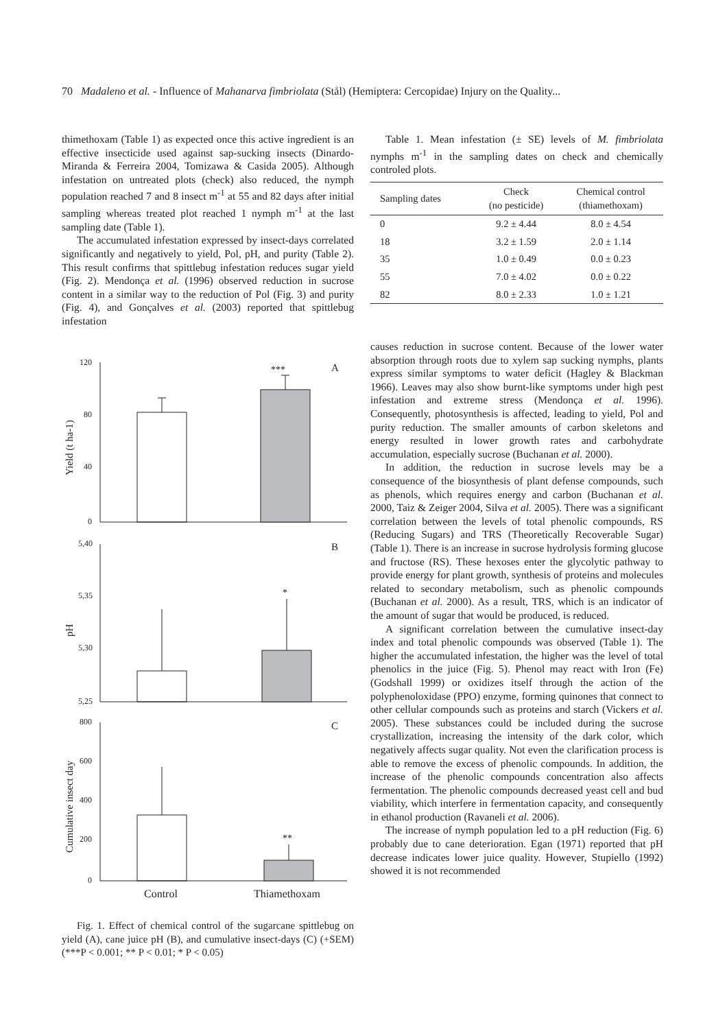70 Madaleno et al. - Influence of Mahanarva fimbriolata (Stål) (Hemiptera: Cercopidae) Injury on the Quality...
thimethoxam (Table 1) as expected once this active ingredient is an effective insecticide used against sap-sucking insects (Dinardo-Miranda & Ferreira 2004, Tomizawa & Casida 2005). Although infestation on untreated plots (check) also reduced, the nymph population reached 7 and 8 insect m<sup>-1</sup> at 55 and 82 days after initial sampling whereas treated plot reached 1 nymph m<sup>-1</sup> at the last sampling date (Table 1).
The accumulated infestation expressed by insect-days correlated significantly and negatively to yield, Pol, pH, and purity (Table 2). This result confirms that spittlebug infestation reduces sugar yield (Fig. 2). Mendonça et al. (1996) observed reduction in sucrose content in a similar way to the reduction of Pol (Fig. 3) and purity (Fig. 4), and Gonçalves et al. (2003) reported that spittlebug infestation
120
80
40
0
5,40
5,35
5,30
5,25
800
600
400
200
0
A
B
C
***
*
**
Yield (t ha-1)
pH
Cumulative insect day
Control
Thiamethoxam
Fig. 1. Effect of chemical control of the sugarcane spittlebug on yield (A), cane juice pH (B), and cumulative insect-days (C) (+SEM) (***P < 0.001; ** P < 0.01; * P < 0.05)
Table 1. Mean infestation (± SE) levels of M. fimbriolata nymphs m<sup>-1</sup> in the sampling dates on check and chemically controled plots.
| Sampling dates | Check (no pesticide) | Chemical control (thiamethoxam) |
| --- | --- | --- |
| 0 | 9.2 ± 4.44 | 8.0 ± 4.54 |
| 18 | 3.2 ± 1.59 | 2.0 ± 1.14 |
| 35 | 1.0 ± 0.49 | 0.0 ± 0.23 |
| 55 | 7.0 ± 4.02 | 0.0 ± 0.22 |
| 82 | 8.0 ± 2.33 | 1.0 ± 1.21 |
causes reduction in sucrose content. Because of the lower water absorption through roots due to xylem sap sucking nymphs, plants express similar symptoms to water deficit (Hagley & Blackman 1966). Leaves may also show burnt-like symptoms under high pest infestation and extreme stress (Mendonça et al. 1996). Consequently, photosynthesis is affected, leading to yield, Pol and purity reduction. The smaller amounts of carbon skeletons and energy resulted in lower growth rates and carbohydrate accumulation, especially sucrose (Buchanan et al. 2000).
In addition, the reduction in sucrose levels may be a consequence of the biosynthesis of plant defense compounds, such as phenols, which requires energy and carbon (Buchanan et al. 2000, Taiz & Zeiger 2004, Silva et al. 2005). There was a significant correlation between the levels of total phenolic compounds, RS (Reducing Sugars) and TRS (Theoretically Recoverable Sugar) (Table 1). There is an increase in sucrose hydrolysis forming glucose and fructose (RS). These hexoses enter the glycolytic pathway to provide energy for plant growth, synthesis of proteins and molecules related to secondary metabolism, such as phenolic compounds (Buchanan et al. 2000). As a result, TRS, which is an indicator of the amount of sugar that would be produced, is reduced.
A significant correlation between the cumulative insect-day index and total phenolic compounds was observed (Table 1). The higher the accumulated infestation, the higher was the level of total phenolics in the juice (Fig. 5). Phenol may react with Iron (Fe) (Godshall 1999) or oxidizes itself through the action of the polyphenoloxidase (PPO) enzyme, forming quinones that connect to other cellular compounds such as proteins and starch (Vickers et al. 2005). These substances could be included during the sucrose crystallization, increasing the intensity of the dark color, which negatively affects sugar quality. Not even the clarification process is able to remove the excess of phenolic compounds. In addition, the increase of the phenolic compounds concentration also affects fermentation. The phenolic compounds decreased yeast cell and bud viability, which interfere in fermentation capacity, and consequently in ethanol production (Ravaneli et al. 2006).
The increase of nymph population led to a pH reduction (Fig. 6) probably due to cane deterioration. Egan (1971) reported that pH decrease indicates lower juice quality. However, Stupiello (1992) showed it is not recommended